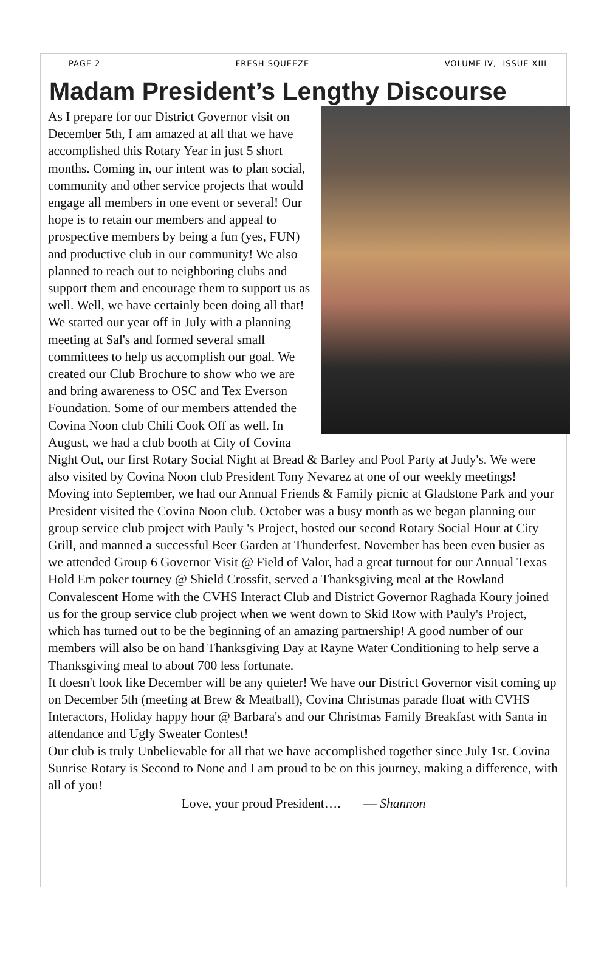PAGE 2 FRESH SQUEEZE VOLUME IV, ISSUE XIII
Madam President’s Lengthy Discourse
As I prepare for our District Governor visit on December 5th, I am amazed at all that we have accomplished this Rotary Year in just 5 short months. Coming in, our intent was to plan social, community and other service projects that would engage all members in one event or several! Our hope is to retain our members and appeal to prospective members by being a fun (yes, FUN) and productive club in our community! We also planned to reach out to neighboring clubs and support them and encourage them to support us as well. Well, we have certainly been doing all that! We started our year off in July with a planning meeting at Sal's and formed several small committees to help us accomplish our goal. We created our Club Brochure to show who we are and bring awareness to OSC and Tex Everson Foundation. Some of our members attended the Covina Noon club Chili Cook Off as well. In August, we had a club booth at City of Covina Night Out, our first Rotary Social Night at Bread & Barley and Pool Party at Judy's. We were also visited by Covina Noon club President Tony Nevarez at one of our weekly meetings! Moving into September, we had our Annual Friends & Family picnic at Gladstone Park and your President visited the Covina Noon club. October was a busy month as we began planning our group service club project with Pauly 's Project, hosted our second Rotary Social Hour at City Grill, and manned a successful Beer Garden at Thunderfest. November has been even busier as we attended Group 6 Governor Visit @ Field of Valor, had a great turnout for our Annual Texas Hold Em poker tourney @ Shield Crossfit, served a Thanksgiving meal at the Rowland Convalescent Home with the CVHS Interact Club and District Governor Raghada Koury joined us for the group service club project when we went down to Skid Row with Pauly's Project, which has turned out to be the beginning of an amazing partnership! A good number of our members will also be on hand Thanksgiving Day at Rayne Water Conditioning to help serve a Thanksgiving meal to about 700 less fortunate.
It doesn't look like December will be any quieter! We have our District Governor visit coming up on December 5th (meeting at Brew & Meatball), Covina Christmas parade float with CVHS Interactors, Holiday happy hour @ Barbara's and our Christmas Family Breakfast with Santa in attendance and Ugly Sweater Contest!
Our club is truly Unbelievable for all that we have accomplished together since July 1st. Covina Sunrise Rotary is Second to None and I am proud to be on this journey, making a difference, with all of you!
Love, your proud President…. — Shannon